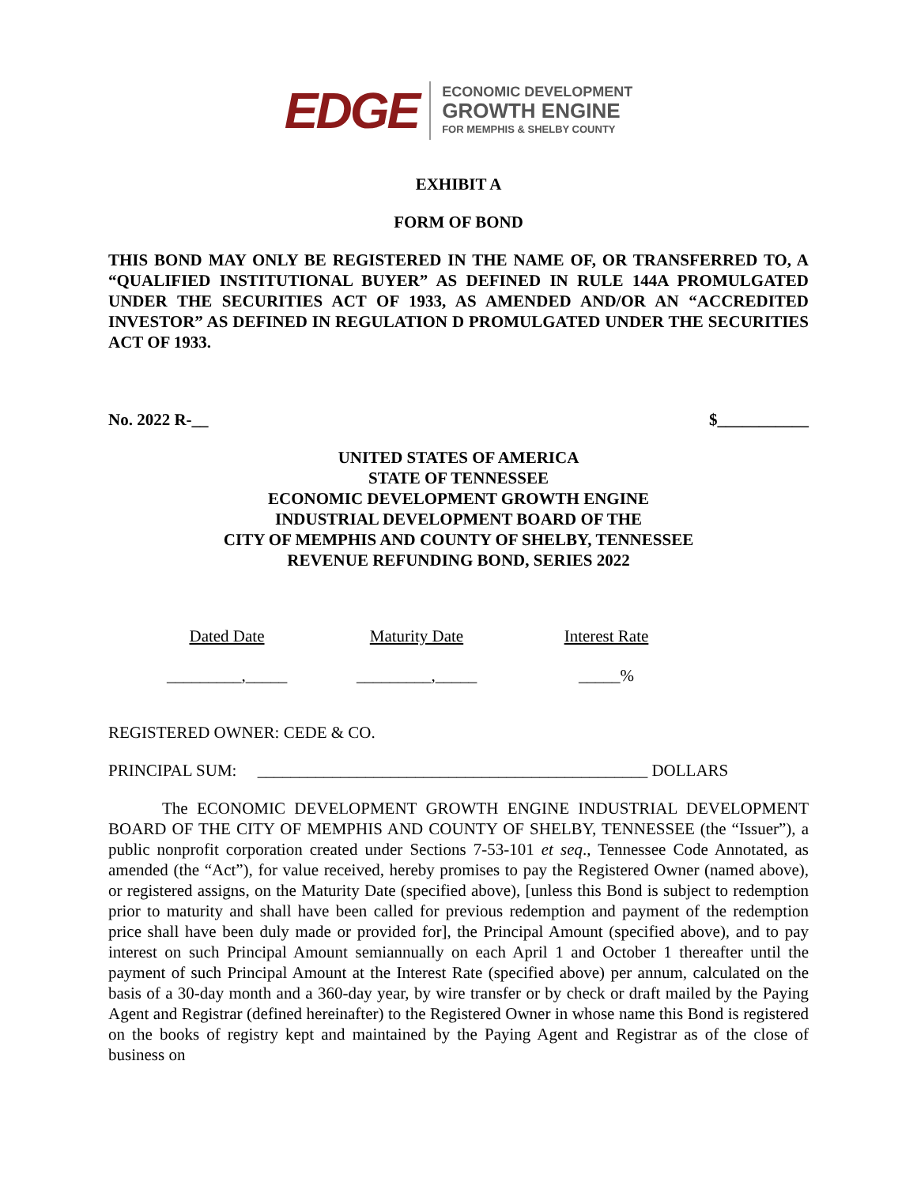EDGE
ECONOMIC DEVELOPMENT
GROWTH ENGINE
FOR MEMPHIS & SHELBY COUNTY
EXHIBIT A
FORM OF BOND
THIS BOND MAY ONLY BE REGISTERED IN THE NAME OF, OR TRANSFERRED TO, A “QUALIFIED INSTITUTIONAL BUYER” AS DEFINED IN RULE 144A PROMULGATED UNDER THE SECURITIES ACT OF 1933, AS AMENDED AND/OR AN “ACCREDITED INVESTOR” AS DEFINED IN REGULATION D PROMULGATED UNDER THE SECURITIES ACT OF 1933.
No. 2022 R-__ $___________
UNITED STATES OF AMERICA
STATE OF TENNESSEE
ECONOMIC DEVELOPMENT GROWTH ENGINE
INDUSTRIAL DEVELOPMENT BOARD OF THE
CITY OF MEMPHIS AND COUNTY OF SHELBY, TENNESSEE
REVENUE REFUNDING BOND, SERIES 2022
Dated Date Maturity Date Interest Rate
_________,_____ _________,_____ _____%
REGISTERED OWNER: CEDE & CO.
PRINCIPAL SUM: _______________________________________________ DOLLARS
The ECONOMIC DEVELOPMENT GROWTH ENGINE INDUSTRIAL DEVELOPMENT BOARD OF THE CITY OF MEMPHIS AND COUNTY OF SHELBY, TENNESSEE (the “Issuer”), a public nonprofit corporation created under Sections 7-53-101 et seq., Tennessee Code Annotated, as amended (the “Act”), for value received, hereby promises to pay the Registered Owner (named above), or registered assigns, on the Maturity Date (specified above), [unless this Bond is subject to redemption prior to maturity and shall have been called for previous redemption and payment of the redemption price shall have been duly made or provided for], the Principal Amount (specified above), and to pay interest on such Principal Amount semiannually on each April 1 and October 1 thereafter until the payment of such Principal Amount at the Interest Rate (specified above) per annum, calculated on the basis of a 30-day month and a 360-day year, by wire transfer or by check or draft mailed by the Paying Agent and Registrar (defined hereinafter) to the Registered Owner in whose name this Bond is registered on the books of registry kept and maintained by the Paying Agent and Registrar as of the close of business on